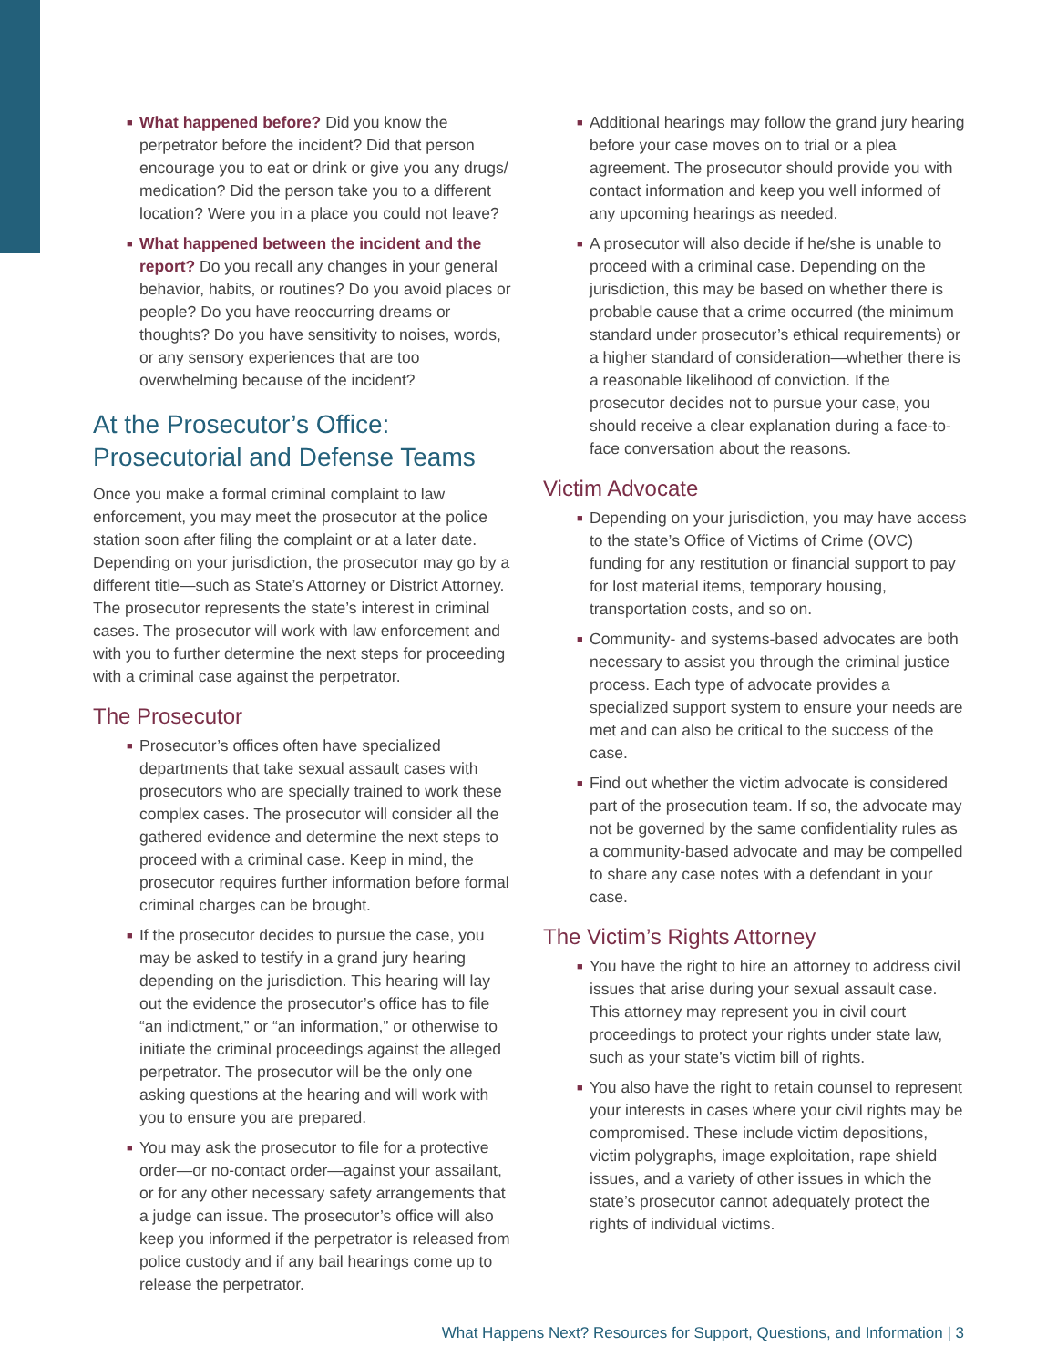■ What happened before? Did you know the perpetrator before the incident? Did that person encourage you to eat or drink or give you any drugs/ medication? Did the person take you to a different location? Were you in a place you could not leave?
■ What happened between the incident and the report? Do you recall any changes in your general behavior, habits, or routines? Do you avoid places or people? Do you have reoccurring dreams or thoughts? Do you have sensitivity to noises, words, or any sensory experiences that are too overwhelming because of the incident?
At the Prosecutor’s Office: Prosecutorial and Defense Teams
Once you make a formal criminal complaint to law enforcement, you may meet the prosecutor at the police station soon after filing the complaint or at a later date. Depending on your jurisdiction, the prosecutor may go by a different title—such as State’s Attorney or District Attorney. The prosecutor represents the state’s interest in criminal cases. The prosecutor will work with law enforcement and with you to further determine the next steps for proceeding with a criminal case against the perpetrator.
The Prosecutor
■ Prosecutor’s offices often have specialized departments that take sexual assault cases with prosecutors who are specially trained to work these complex cases. The prosecutor will consider all the gathered evidence and determine the next steps to proceed with a criminal case. Keep in mind, the prosecutor requires further information before formal criminal charges can be brought.
■ If the prosecutor decides to pursue the case, you may be asked to testify in a grand jury hearing depending on the jurisdiction. This hearing will lay out the evidence the prosecutor’s office has to file “an indictment,” or “an information,” or otherwise to initiate the criminal proceedings against the alleged perpetrator. The prosecutor will be the only one asking questions at the hearing and will work with you to ensure you are prepared.
■ You may ask the prosecutor to file for a protective order—or no-contact order—against your assailant, or for any other necessary safety arrangements that a judge can issue. The prosecutor’s office will also keep you informed if the perpetrator is released from police custody and if any bail hearings come up to release the perpetrator.
■ Additional hearings may follow the grand jury hearing before your case moves on to trial or a plea agreement. The prosecutor should provide you with contact information and keep you well informed of any upcoming hearings as needed.
■ A prosecutor will also decide if he/she is unable to proceed with a criminal case. Depending on the jurisdiction, this may be based on whether there is probable cause that a crime occurred (the minimum standard under prosecutor’s ethical requirements) or a higher standard of consideration—whether there is a reasonable likelihood of conviction. If the prosecutor decides not to pursue your case, you should receive a clear explanation during a face-to-face conversation about the reasons.
Victim Advocate
■ Depending on your jurisdiction, you may have access to the state’s Office of Victims of Crime (OVC) funding for any restitution or financial support to pay for lost material items, temporary housing, transportation costs, and so on.
■ Community- and systems-based advocates are both necessary to assist you through the criminal justice process. Each type of advocate provides a specialized support system to ensure your needs are met and can also be critical to the success of the case.
■ Find out whether the victim advocate is considered part of the prosecution team. If so, the advocate may not be governed by the same confidentiality rules as a community-based advocate and may be compelled to share any case notes with a defendant in your case.
The Victim’s Rights Attorney
■ You have the right to hire an attorney to address civil issues that arise during your sexual assault case. This attorney may represent you in civil court proceedings to protect your rights under state law, such as your state’s victim bill of rights.
■ You also have the right to retain counsel to represent your interests in cases where your civil rights may be compromised. These include victim depositions, victim polygraphs, image exploitation, rape shield issues, and a variety of other issues in which the state’s prosecutor cannot adequately protect the rights of individual victims.
What Happens Next? Resources for Support, Questions, and Information | 3